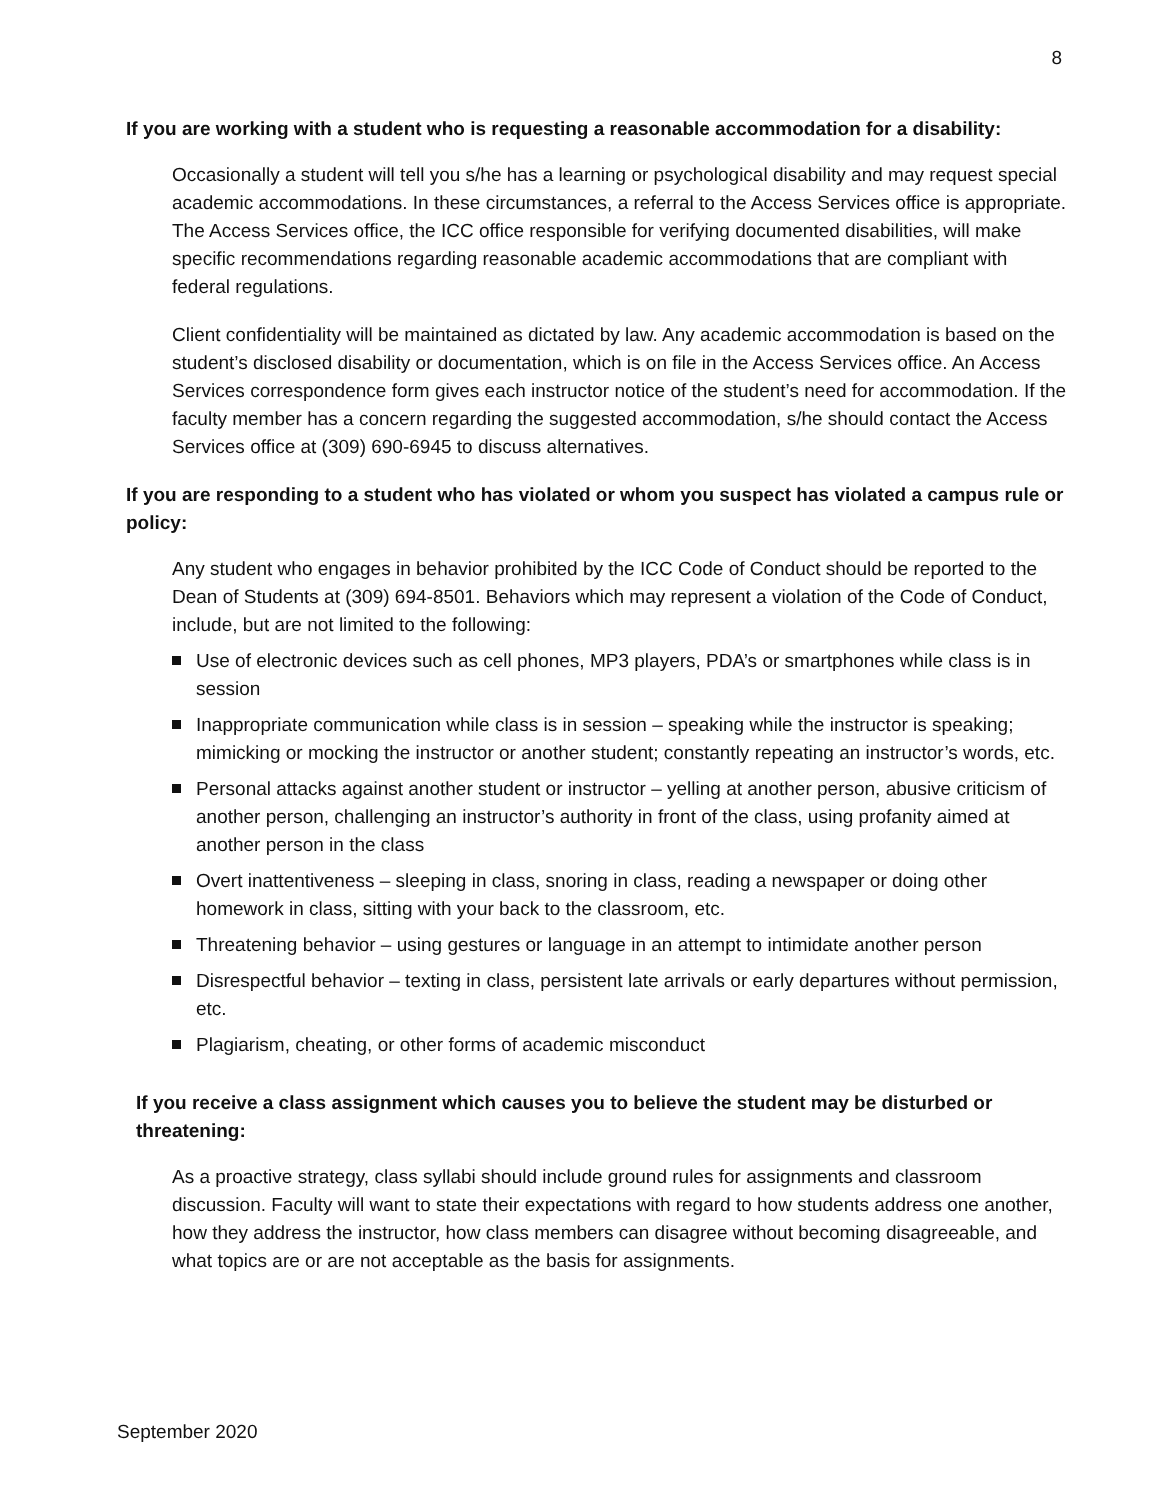8
If you are working with a student who is requesting a reasonable accommodation for a disability:
Occasionally a student will tell you s/he has a learning or psychological disability and may request special academic accommodations. In these circumstances, a referral to the Access Services office is appropriate. The Access Services office, the ICC office responsible for verifying documented disabilities, will make specific recommendations regarding reasonable academic accommodations that are compliant with federal regulations.
Client confidentiality will be maintained as dictated by law. Any academic accommodation is based on the student’s disclosed disability or documentation, which is on file in the Access Services office. An Access Services correspondence form gives each instructor notice of the student’s need for accommodation. If the faculty member has a concern regarding the suggested accommodation, s/he should contact the Access Services office at (309) 690-6945 to discuss alternatives.
If you are responding to a student who has violated or whom you suspect has violated a campus rule or policy:
Any student who engages in behavior prohibited by the ICC Code of Conduct should be reported to the Dean of Students at (309) 694-8501. Behaviors which may represent a violation of the Code of Conduct, include, but are not limited to the following:
Use of electronic devices such as cell phones, MP3 players, PDA’s or smartphones while class is in session
Inappropriate communication while class is in session – speaking while the instructor is speaking; mimicking or mocking the instructor or another student; constantly repeating an instructor’s words, etc.
Personal attacks against another student or instructor – yelling at another person, abusive criticism of another person, challenging an instructor’s authority in front of the class, using profanity aimed at another person in the class
Overt inattentiveness – sleeping in class, snoring in class, reading a newspaper or doing other homework in class, sitting with your back to the classroom, etc.
Threatening behavior – using gestures or language in an attempt to intimidate another person
Disrespectful behavior – texting in class, persistent late arrivals or early departures without permission, etc.
Plagiarism, cheating, or other forms of academic misconduct
If you receive a class assignment which causes you to believe the student may be disturbed or threatening:
As a proactive strategy, class syllabi should include ground rules for assignments and classroom discussion. Faculty will want to state their expectations with regard to how students address one another, how they address the instructor, how class members can disagree without becoming disagreeable, and what topics are or are not acceptable as the basis for assignments.
September 2020